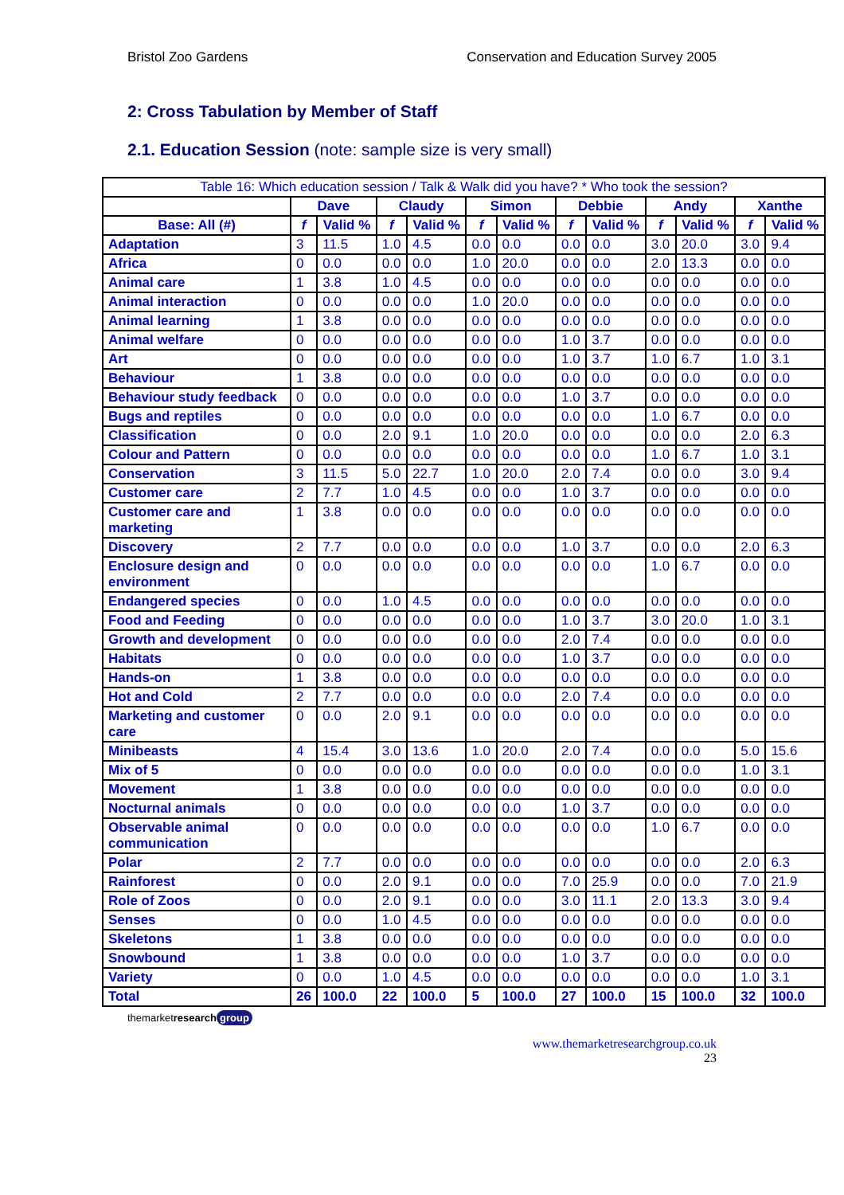Bristol Zoo Gardens Conservation and Education Survey 2005
2: Cross Tabulation by Member of Staff
2.1. Education Session (note: sample size is very small)
| Table 16: Which education session / Talk & Walk did you have? * Who took the session? | | | | | | | | | | | | |
| | Dave | | Claudy | | Simon | | Debbie | | Andy | | Xanthe | |
| Base: All (#) | f | Valid % | f | Valid % | f | Valid % | f | Valid % | f | Valid % | f | Valid % |
| Adaptation | 3 | 11.5 | 1.0 | 4.5 | 0.0 | 0.0 | 0.0 | 0.0 | 3.0 | 20.0 | 3.0 | 9.4 |
| Africa | 0 | 0.0 | 0.0 | 0.0 | 1.0 | 20.0 | 0.0 | 0.0 | 2.0 | 13.3 | 0.0 | 0.0 |
| Animal care | 1 | 3.8 | 1.0 | 4.5 | 0.0 | 0.0 | 0.0 | 0.0 | 0.0 | 0.0 | 0.0 | 0.0 |
| Animal interaction | 0 | 0.0 | 0.0 | 0.0 | 1.0 | 20.0 | 0.0 | 0.0 | 0.0 | 0.0 | 0.0 | 0.0 |
| Animal learning | 1 | 3.8 | 0.0 | 0.0 | 0.0 | 0.0 | 0.0 | 0.0 | 0.0 | 0.0 | 0.0 | 0.0 |
| Animal welfare | 0 | 0.0 | 0.0 | 0.0 | 0.0 | 0.0 | 1.0 | 3.7 | 0.0 | 0.0 | 0.0 | 0.0 |
| Art | 0 | 0.0 | 0.0 | 0.0 | 0.0 | 0.0 | 1.0 | 3.7 | 1.0 | 6.7 | 1.0 | 3.1 |
| Behaviour | 1 | 3.8 | 0.0 | 0.0 | 0.0 | 0.0 | 0.0 | 0.0 | 0.0 | 0.0 | 0.0 | 0.0 |
| Behaviour study feedback | 0 | 0.0 | 0.0 | 0.0 | 0.0 | 0.0 | 1.0 | 3.7 | 0.0 | 0.0 | 0.0 | 0.0 |
| Bugs and reptiles | 0 | 0.0 | 0.0 | 0.0 | 0.0 | 0.0 | 0.0 | 0.0 | 1.0 | 6.7 | 0.0 | 0.0 |
| Classification | 0 | 0.0 | 2.0 | 9.1 | 1.0 | 20.0 | 0.0 | 0.0 | 0.0 | 0.0 | 2.0 | 6.3 |
| Colour and Pattern | 0 | 0.0 | 0.0 | 0.0 | 0.0 | 0.0 | 0.0 | 0.0 | 1.0 | 6.7 | 1.0 | 3.1 |
| Conservation | 3 | 11.5 | 5.0 | 22.7 | 1.0 | 20.0 | 2.0 | 7.4 | 0.0 | 0.0 | 3.0 | 9.4 |
| Customer care | 2 | 7.7 | 1.0 | 4.5 | 0.0 | 0.0 | 1.0 | 3.7 | 0.0 | 0.0 | 0.0 | 0.0 |
| Customer care and marketing | 1 | 3.8 | 0.0 | 0.0 | 0.0 | 0.0 | 0.0 | 0.0 | 0.0 | 0.0 | 0.0 | 0.0 |
| Discovery | 2 | 7.7 | 0.0 | 0.0 | 0.0 | 0.0 | 1.0 | 3.7 | 0.0 | 0.0 | 2.0 | 6.3 |
| Enclosure design and environment | 0 | 0.0 | 0.0 | 0.0 | 0.0 | 0.0 | 0.0 | 0.0 | 1.0 | 6.7 | 0.0 | 0.0 |
| Endangered species | 0 | 0.0 | 1.0 | 4.5 | 0.0 | 0.0 | 0.0 | 0.0 | 0.0 | 0.0 | 0.0 | 0.0 |
| Food and Feeding | 0 | 0.0 | 0.0 | 0.0 | 0.0 | 0.0 | 1.0 | 3.7 | 3.0 | 20.0 | 1.0 | 3.1 |
| Growth and development | 0 | 0.0 | 0.0 | 0.0 | 0.0 | 0.0 | 2.0 | 7.4 | 0.0 | 0.0 | 0.0 | 0.0 |
| Habitats | 0 | 0.0 | 0.0 | 0.0 | 0.0 | 0.0 | 1.0 | 3.7 | 0.0 | 0.0 | 0.0 | 0.0 |
| Hands-on | 1 | 3.8 | 0.0 | 0.0 | 0.0 | 0.0 | 0.0 | 0.0 | 0.0 | 0.0 | 0.0 | 0.0 |
| Hot and Cold | 2 | 7.7 | 0.0 | 0.0 | 0.0 | 0.0 | 2.0 | 7.4 | 0.0 | 0.0 | 0.0 | 0.0 |
| Marketing and customer care | 0 | 0.0 | 2.0 | 9.1 | 0.0 | 0.0 | 0.0 | 0.0 | 0.0 | 0.0 | 0.0 | 0.0 |
| Minibeasts | 4 | 15.4 | 3.0 | 13.6 | 1.0 | 20.0 | 2.0 | 7.4 | 0.0 | 0.0 | 5.0 | 15.6 |
| Mix of 5 | 0 | 0.0 | 0.0 | 0.0 | 0.0 | 0.0 | 0.0 | 0.0 | 0.0 | 0.0 | 1.0 | 3.1 |
| Movement | 1 | 3.8 | 0.0 | 0.0 | 0.0 | 0.0 | 0.0 | 0.0 | 0.0 | 0.0 | 0.0 | 0.0 |
| Nocturnal animals | 0 | 0.0 | 0.0 | 0.0 | 0.0 | 0.0 | 1.0 | 3.7 | 0.0 | 0.0 | 0.0 | 0.0 |
| Observable animal communication | 0 | 0.0 | 0.0 | 0.0 | 0.0 | 0.0 | 0.0 | 0.0 | 1.0 | 6.7 | 0.0 | 0.0 |
| Polar | 2 | 7.7 | 0.0 | 0.0 | 0.0 | 0.0 | 0.0 | 0.0 | 0.0 | 0.0 | 2.0 | 6.3 |
| Rainforest | 0 | 0.0 | 2.0 | 9.1 | 0.0 | 0.0 | 7.0 | 25.9 | 0.0 | 0.0 | 7.0 | 21.9 |
| Role of Zoos | 0 | 0.0 | 2.0 | 9.1 | 0.0 | 0.0 | 3.0 | 11.1 | 2.0 | 13.3 | 3.0 | 9.4 |
| Senses | 0 | 0.0 | 1.0 | 4.5 | 0.0 | 0.0 | 0.0 | 0.0 | 0.0 | 0.0 | 0.0 | 0.0 |
| Skeletons | 1 | 3.8 | 0.0 | 0.0 | 0.0 | 0.0 | 0.0 | 0.0 | 0.0 | 0.0 | 0.0 | 0.0 |
| Snowbound | 1 | 3.8 | 0.0 | 0.0 | 0.0 | 0.0 | 1.0 | 3.7 | 0.0 | 0.0 | 0.0 | 0.0 |
| Variety | 0 | 0.0 | 1.0 | 4.5 | 0.0 | 0.0 | 0.0 | 0.0 | 0.0 | 0.0 | 1.0 | 3.1 |
| Total | 26 | 100.0 | 22 | 100.0 | 5 | 100.0 | 27 | 100.0 | 15 | 100.0 | 32 | 100.0 |
themarketresearch group
www.themarketresearchgroup.co.uk
23